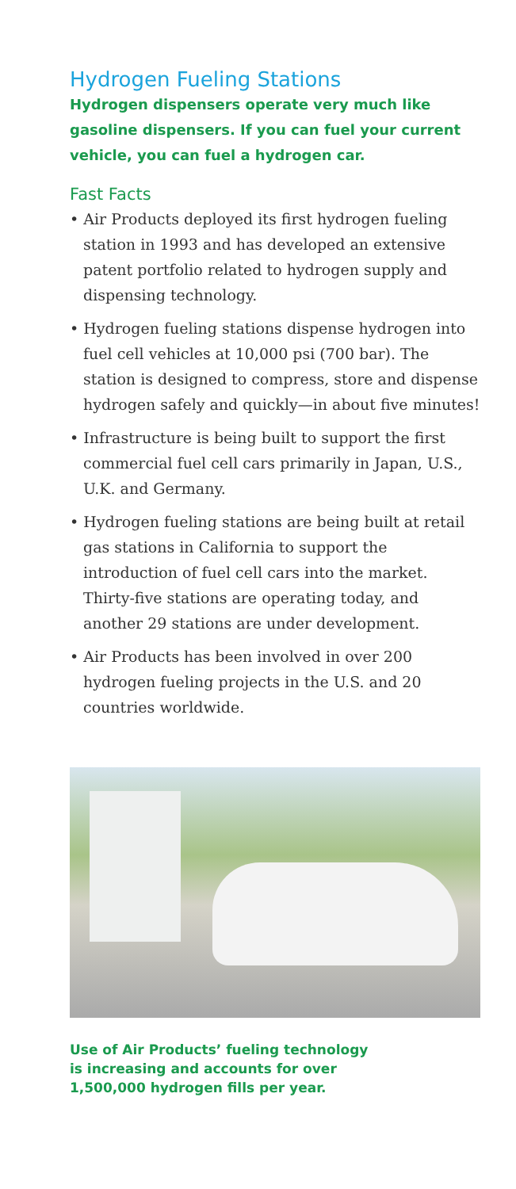Hydrogen Fueling Stations
Hydrogen dispensers operate very much like gasoline dispensers. If you can fuel your current vehicle, you can fuel a hydrogen car.
Fast Facts
• Air Products deployed its first hydrogen fueling station in 1993 and has developed an extensive patent portfolio related to hydrogen supply and dispensing technology.
• Hydrogen fueling stations dispense hydrogen into fuel cell vehicles at 10,000 psi (700 bar). The station is designed to compress, store and dispense hydrogen safely and quickly—in about five minutes!
• Infrastructure is being built to support the first commercial fuel cell cars primarily in Japan, U.S., U.K. and Germany.
• Hydrogen fueling stations are being built at retail gas stations in California to support the introduction of fuel cell cars into the market. Thirty-five stations are operating today, and another 29 stations are under development.
• Air Products has been involved in over 200 hydrogen fueling projects in the U.S. and 20 countries worldwide.
Use of Air Products’ fueling technology
is increasing and accounts for over
1,500,000 hydrogen fills per year.